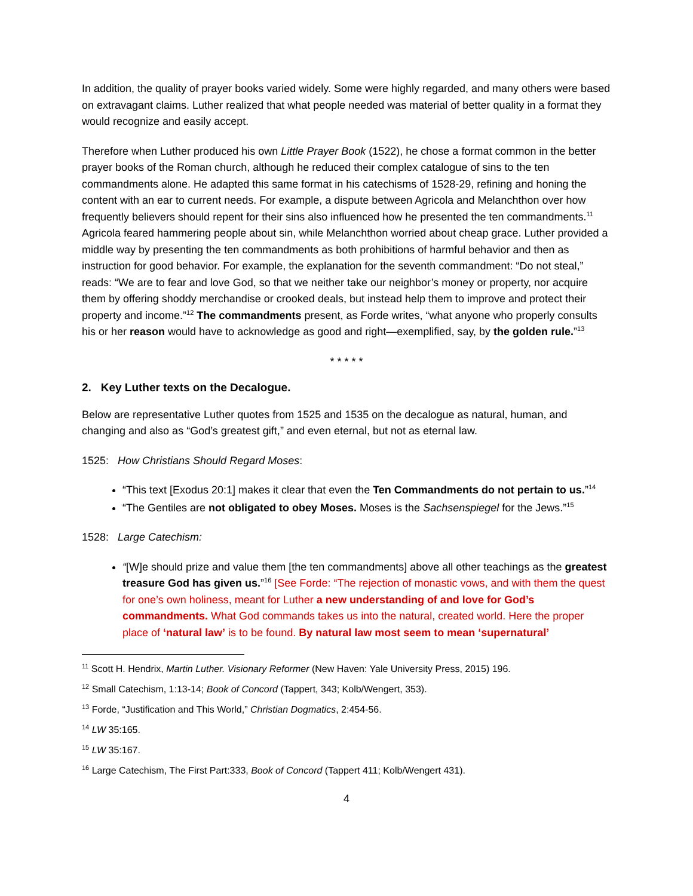In addition, the quality of prayer books varied widely. Some were highly regarded, and many others were based on extravagant claims. Luther realized that what people needed was material of better quality in a format they would recognize and easily accept.
Therefore when Luther produced his own Little Prayer Book (1522), he chose a format common in the better prayer books of the Roman church, although he reduced their complex catalogue of sins to the ten commandments alone. He adapted this same format in his catechisms of 1528-29, refining and honing the content with an ear to current needs. For example, a dispute between Agricola and Melanchthon over how frequently believers should repent for their sins also influenced how he presented the ten commandments.<sup>11</sup> Agricola feared hammering people about sin, while Melanchthon worried about cheap grace. Luther provided a middle way by presenting the ten commandments as both prohibitions of harmful behavior and then as instruction for good behavior. For example, the explanation for the seventh commandment: “Do not steal,” reads: “We are to fear and love God, so that we neither take our neighbor’s money or property, nor acquire them by offering shoddy merchandise or crooked deals, but instead help them to improve and protect their property and income.”<sup>12</sup> The commandments present, as Forde writes, “what anyone who properly consults his or her reason would have to acknowledge as good and right—exemplified, say, by the golden rule.”<sup>13</sup>
* * * * *
2. Key Luther texts on the Decalogue.
Below are representative Luther quotes from 1525 and 1535 on the decalogue as natural, human, and changing and also as “God’s greatest gift,” and even eternal, but not as eternal law.
1525: How Christians Should Regard Moses:
“This text [Exodus 20:1] makes it clear that even the Ten Commandments do not pertain to us.”<sup>14</sup>
“The Gentiles are not obligated to obey Moses. Moses is the Sachsenspiegel for the Jews.”<sup>15</sup>
1528: Large Catechism:
“[W]e should prize and value them [the ten commandments] above all other teachings as the greatest treasure God has given us.”<sup>16</sup> [See Forde: “The rejection of monastic vows, and with them the quest for one’s own holiness, meant for Luther a new understanding of and love for God’s commandments. What God commands takes us into the natural, created world. Here the proper place of ‘natural law’ is to be found. By natural law most seem to mean ‘supernatural’
<sup>11</sup> Scott H. Hendrix, Martin Luther. Visionary Reformer (New Haven: Yale University Press, 2015) 196.
<sup>12</sup> Small Catechism, 1:13-14; Book of Concord (Tappert, 343; Kolb/Wengert, 353).
<sup>13</sup> Forde, “Justification and This World,” Christian Dogmatics, 2:454-56.
<sup>14</sup> LW 35:165.
<sup>15</sup> LW 35:167.
<sup>16</sup> Large Catechism, The First Part:333, Book of Concord (Tappert 411; Kolb/Wengert 431).
4